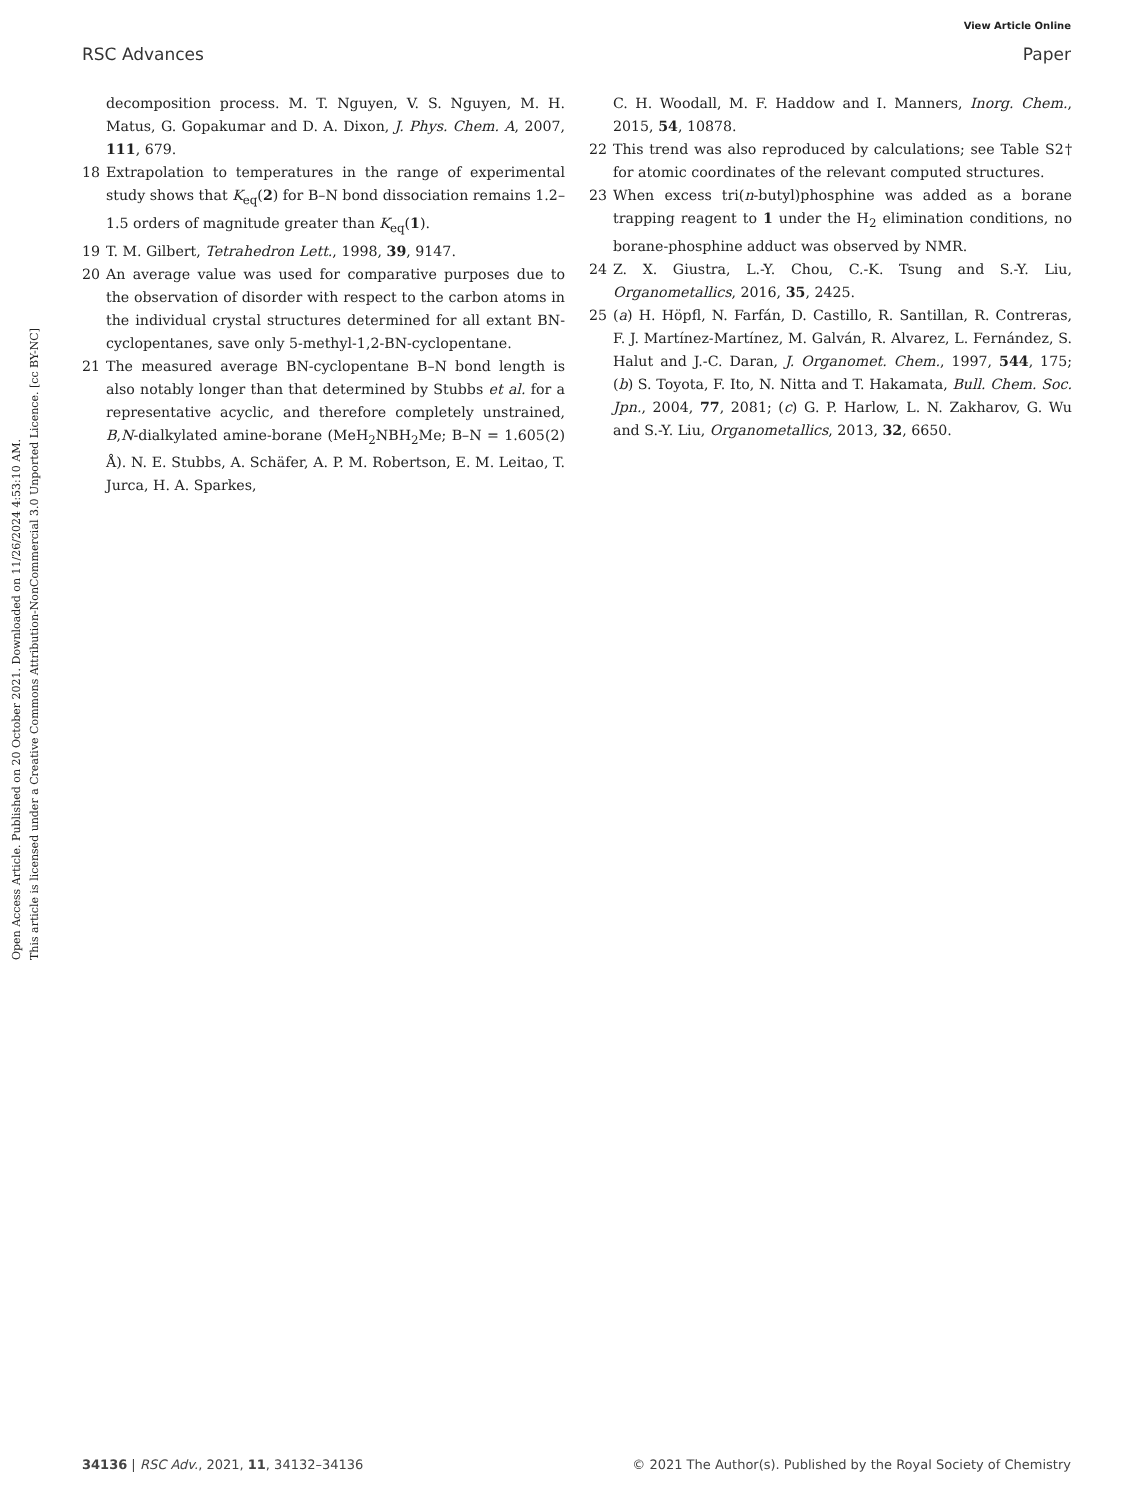View Article Online
RSC Advances Paper
Open Access Article. Published on 20 October 2021. Downloaded on 11/26/2024 4:53:10 AM.
This article is licensed under a Creative Commons Attribution-NonCommercial 3.0 Unported Licence. [cc BY-NC]
decomposition process. M. T. Nguyen, V. S. Nguyen, M. H. Matus, G. Gopakumar and D. A. Dixon, J. Phys. Chem. A, 2007, 111, 679.
18 Extrapolation to temperatures in the range of experimental study shows that K<sub>eq</sub>(2) for B–N bond dissociation remains 1.2–1.5 orders of magnitude greater than K<sub>eq</sub>(1).
19 T. M. Gilbert, Tetrahedron Lett., 1998, 39, 9147.
20 An average value was used for comparative purposes due to the observation of disorder with respect to the carbon atoms in the individual crystal structures determined for all extant BN-cyclopentanes, save only 5-methyl-1,2-BN-cyclopentane.
21 The measured average BN-cyclopentane B–N bond length is also notably longer than that determined by Stubbs et al. for a representative acyclic, and therefore completely unstrained, B,N-dialkylated amine-borane (MeH<sub>2</sub>NBH<sub>2</sub>Me; B–N = 1.605(2) Å). N. E. Stubbs, A. Schäfer, A. P. M. Robertson, E. M. Leitao, T. Jurca, H. A. Sparkes,
C. H. Woodall, M. F. Haddow and I. Manners, Inorg. Chem., 2015, 54, 10878.
22 This trend was also reproduced by calculations; see Table S2† for atomic coordinates of the relevant computed structures.
23 When excess tri(n-butyl)phosphine was added as a borane trapping reagent to 1 under the H<sub>2</sub> elimination conditions, no borane-phosphine adduct was observed by NMR.
24 Z. X. Giustra, L.-Y. Chou, C.-K. Tsung and S.-Y. Liu, Organometallics, 2016, 35, 2425.
25 (a) H. Höpfl, N. Farfán, D. Castillo, R. Santillan, R. Contreras, F. J. Martínez-Martínez, M. Galván, R. Alvarez, L. Fernández, S. Halut and J.-C. Daran, J. Organomet. Chem., 1997, 544, 175; (b) S. Toyota, F. Ito, N. Nitta and T. Hakamata, Bull. Chem. Soc. Jpn., 2004, 77, 2081; (c) G. P. Harlow, L. N. Zakharov, G. Wu and S.-Y. Liu, Organometallics, 2013, 32, 6650.
34136 | RSC Adv., 2021, 11, 34132–34136 © 2021 The Author(s). Published by the Royal Society of Chemistry